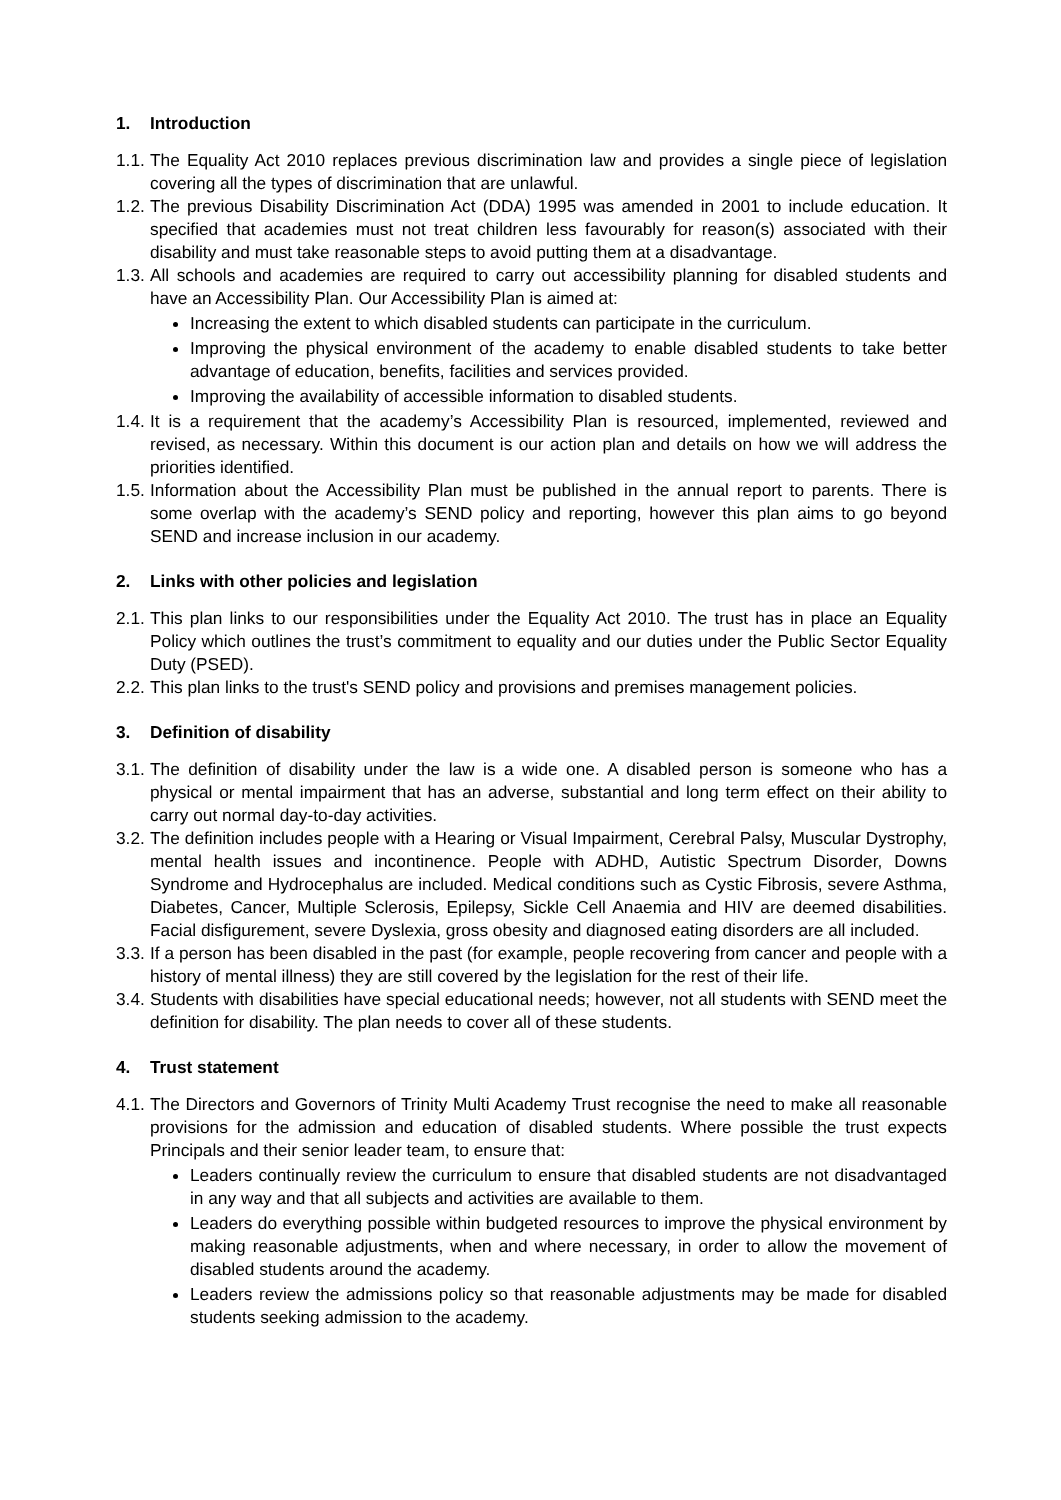1. Introduction
1.1. The Equality Act 2010 replaces previous discrimination law and provides a single piece of legislation covering all the types of discrimination that are unlawful.
1.2. The previous Disability Discrimination Act (DDA) 1995 was amended in 2001 to include education. It specified that academies must not treat children less favourably for reason(s) associated with their disability and must take reasonable steps to avoid putting them at a disadvantage.
1.3. All schools and academies are required to carry out accessibility planning for disabled students and have an Accessibility Plan. Our Accessibility Plan is aimed at:
Increasing the extent to which disabled students can participate in the curriculum.
Improving the physical environment of the academy to enable disabled students to take better advantage of education, benefits, facilities and services provided.
Improving the availability of accessible information to disabled students.
1.4. It is a requirement that the academy’s Accessibility Plan is resourced, implemented, reviewed and revised, as necessary. Within this document is our action plan and details on how we will address the priorities identified.
1.5. Information about the Accessibility Plan must be published in the annual report to parents. There is some overlap with the academy’s SEND policy and reporting, however this plan aims to go beyond SEND and increase inclusion in our academy.
2. Links with other policies and legislation
2.1. This plan links to our responsibilities under the Equality Act 2010. The trust has in place an Equality Policy which outlines the trust’s commitment to equality and our duties under the Public Sector Equality Duty (PSED).
2.2. This plan links to the trust's SEND policy and provisions and premises management policies.
3. Definition of disability
3.1. The definition of disability under the law is a wide one. A disabled person is someone who has a physical or mental impairment that has an adverse, substantial and long term effect on their ability to carry out normal day-to-day activities.
3.2. The definition includes people with a Hearing or Visual Impairment, Cerebral Palsy, Muscular Dystrophy, mental health issues and incontinence. People with ADHD, Autistic Spectrum Disorder, Downs Syndrome and Hydrocephalus are included. Medical conditions such as Cystic Fibrosis, severe Asthma, Diabetes, Cancer, Multiple Sclerosis, Epilepsy, Sickle Cell Anaemia and HIV are deemed disabilities. Facial disfigurement, severe Dyslexia, gross obesity and diagnosed eating disorders are all included.
3.3. If a person has been disabled in the past (for example, people recovering from cancer and people with a history of mental illness) they are still covered by the legislation for the rest of their life.
3.4. Students with disabilities have special educational needs; however, not all students with SEND meet the definition for disability. The plan needs to cover all of these students.
4. Trust statement
4.1. The Directors and Governors of Trinity Multi Academy Trust recognise the need to make all reasonable provisions for the admission and education of disabled students. Where possible the trust expects Principals and their senior leader team, to ensure that:
Leaders continually review the curriculum to ensure that disabled students are not disadvantaged in any way and that all subjects and activities are available to them.
Leaders do everything possible within budgeted resources to improve the physical environment by making reasonable adjustments, when and where necessary, in order to allow the movement of disabled students around the academy.
Leaders review the admissions policy so that reasonable adjustments may be made for disabled students seeking admission to the academy.